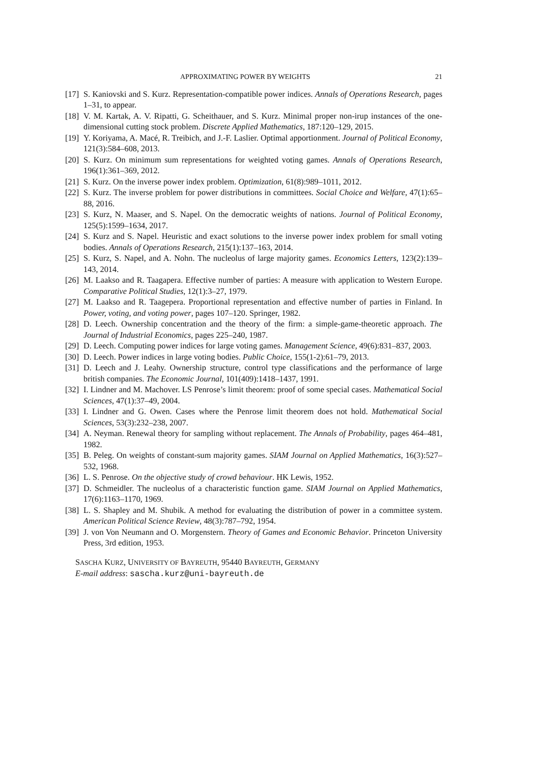APPROXIMATING POWER BY WEIGHTS 21
[17] S. Kaniovski and S. Kurz. Representation-compatible power indices. Annals of Operations Research, pages 1–31, to appear.
[18] V. M. Kartak, A. V. Ripatti, G. Scheithauer, and S. Kurz. Minimal proper non-irup instances of the one-dimensional cutting stock problem. Discrete Applied Mathematics, 187:120–129, 2015.
[19] Y. Koriyama, A. Macé, R. Treibich, and J.-F. Laslier. Optimal apportionment. Journal of Political Economy, 121(3):584–608, 2013.
[20] S. Kurz. On minimum sum representations for weighted voting games. Annals of Operations Research, 196(1):361–369, 2012.
[21] S. Kurz. On the inverse power index problem. Optimization, 61(8):989–1011, 2012.
[22] S. Kurz. The inverse problem for power distributions in committees. Social Choice and Welfare, 47(1):65–88, 2016.
[23] S. Kurz, N. Maaser, and S. Napel. On the democratic weights of nations. Journal of Political Economy, 125(5):1599–1634, 2017.
[24] S. Kurz and S. Napel. Heuristic and exact solutions to the inverse power index problem for small voting bodies. Annals of Operations Research, 215(1):137–163, 2014.
[25] S. Kurz, S. Napel, and A. Nohn. The nucleolus of large majority games. Economics Letters, 123(2):139–143, 2014.
[26] M. Laakso and R. Taagapera. Effective number of parties: A measure with application to Western Europe. Comparative Political Studies, 12(1):3–27, 1979.
[27] M. Laakso and R. Taagepera. Proportional representation and effective number of parties in Finland. In Power, voting, and voting power, pages 107–120. Springer, 1982.
[28] D. Leech. Ownership concentration and the theory of the firm: a simple-game-theoretic approach. The Journal of Industrial Economics, pages 225–240, 1987.
[29] D. Leech. Computing power indices for large voting games. Management Science, 49(6):831–837, 2003.
[30] D. Leech. Power indices in large voting bodies. Public Choice, 155(1-2):61–79, 2013.
[31] D. Leech and J. Leahy. Ownership structure, control type classifications and the performance of large british companies. The Economic Journal, 101(409):1418–1437, 1991.
[32] I. Lindner and M. Machover. LS Penrose’s limit theorem: proof of some special cases. Mathematical Social Sciences, 47(1):37–49, 2004.
[33] I. Lindner and G. Owen. Cases where the Penrose limit theorem does not hold. Mathematical Social Sciences, 53(3):232–238, 2007.
[34] A. Neyman. Renewal theory for sampling without replacement. The Annals of Probability, pages 464–481, 1982.
[35] B. Peleg. On weights of constant-sum majority games. SIAM Journal on Applied Mathematics, 16(3):527–532, 1968.
[36] L. S. Penrose. On the objective study of crowd behaviour. HK Lewis, 1952.
[37] D. Schmeidler. The nucleolus of a characteristic function game. SIAM Journal on Applied Mathematics, 17(6):1163–1170, 1969.
[38] L. S. Shapley and M. Shubik. A method for evaluating the distribution of power in a committee system. American Political Science Review, 48(3):787–792, 1954.
[39] J. von Von Neumann and O. Morgenstern. Theory of Games and Economic Behavior. Princeton University Press, 3rd edition, 1953.
SASCHA KURZ, UNIVERSITY OF BAYREUTH, 95440 BAYREUTH, GERMANY
E-mail address: sascha.kurz@uni-bayreuth.de